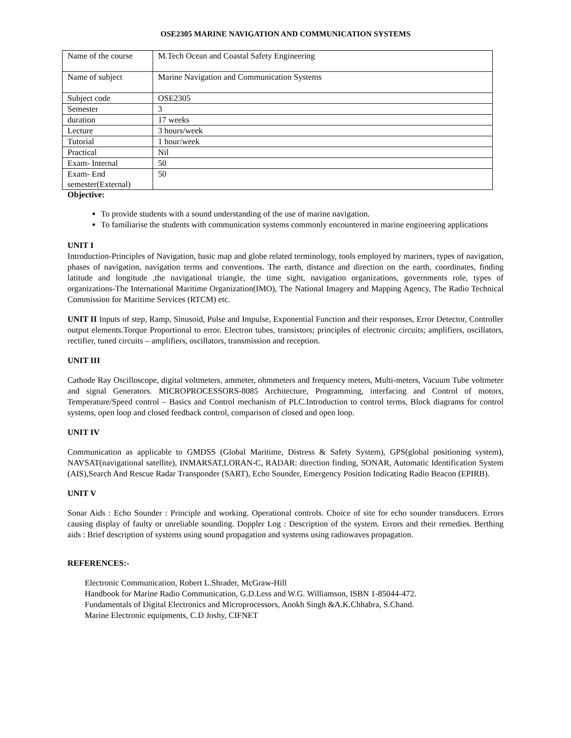OSE2305 MARINE NAVIGATION AND COMMUNICATION SYSTEMS
| Name of the course | M.Tech Ocean and Coastal Safety Engineering |
| Name of subject | Marine Navigation and Communication Systems |
| Subject code | OSE2305 |
| Semester | 3 |
| duration | 17 weeks |
| Lecture | 3 hours/week |
| Tutorial | 1 hour/week |
| Practical | Nil |
| Exam- Internal | 50 |
| Exam- End semester(External) | 50 |
Objective:
To provide students with a sound understanding of the use of marine navigation.
To familiarise the students with communication systems commonly encountered in marine engineering applications
UNIT I
Introduction-Principles of Navigation, basic map and globe related terminology, tools employed by mariners, types of navigation, phases of navigation, navigation terms and conventions. The earth, distance and direction on the earth, coordinates, finding latitude and longitude ,the navigational triangle, the time sight, navigation organizations, governments role, types of organizations-The International Maritime Organization(IMO), The National Imagery and Mapping Agency, The Radio Technical Commission for Maritime Services (RTCM) etc.
UNIT II Inputs of step, Ramp, Sinusoid, Pulse and Impulse, Exponential Function and their responses, Error Detector, Controller output elements.Torque Proportional to error. Electron tubes, transistors; principles of electronic circuits; amplifiers, oscillators, rectifier, tuned circuits – amplifiers, oscillators, transmission and reception.
UNIT III
Cathode Ray Oscilloscope, digital voltmeters, ammeter, ohmmeters and frequency meters, Multi-meters, Vacuum Tube voltmeter and signal Generators. MICROPROCESSORS-8085 Architecture, Programming, interfacing and Control of motors, Temperature/Speed control – Basics and Control mechanism of PLC.Introduction to control terms, Block diagrams for control systems, open loop and closed feedback control, comparison of closed and open loop.
UNIT IV
Communication as applicable to GMDSS (Global Maritime, Distress & Safety System), GPS(global positioning system), NAVSAT(navigational satellite), INMARSAT,LORAN-C, RADAR: direction finding, SONAR, Automatic Identification System (AIS),Search And Rescue Radar Transponder (SART), Echo Sounder, Emergency Position Indicating Radio Beacon (EPIRB).
UNIT V
Sonar Aids : Echo Sounder : Principle and working. Operational controls. Choice of site for echo sounder transducers. Errors causing display of faulty or unreliable sounding. Doppler Log : Description of the system. Errors and their remedies. Berthing aids : Brief description of systems using sound propagation and systems using radiowaves propagation.
REFERENCES:-
Electronic Communication, Robert L.Shrader, McGraw-Hill
Handbook for Marine Radio Communication, G.D.Less and W.G. Williamson, ISBN 1-85044-472.
Fundamentals of Digital Electronics and Microprocessors, Anokh Singh &A.K.Chhabra, S.Chand.
Marine Electronic equipments, C.D Joshy, CIFNET